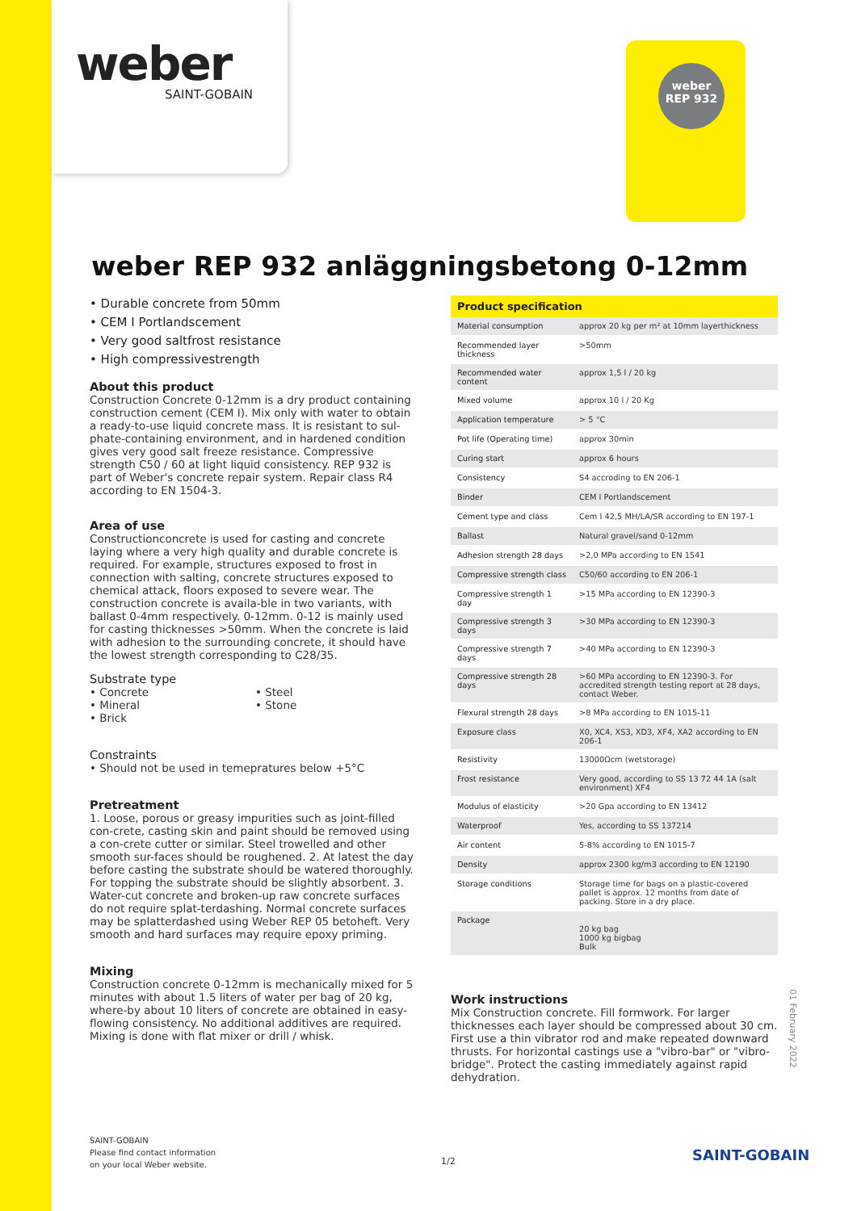weber
SAINT-GOBAIN
weber
REP 932
weber REP 932 anläggningsbetong 0-12mm
• Durable concrete from 50mm
• CEM I Portlandscement
• Very good saltfrost resistance
• High compressivestrength
About this product
Construction Concrete 0-12mm is a dry product containing construction cement (CEM I). Mix only with water to obtain a ready-to-use liquid concrete mass. It is resistant to sul-phate-containing environment, and in hardened condition gives very good salt freeze resistance. Compressive strength C50 / 60 at light liquid consistency. REP 932 is part of Weber's concrete repair system. Repair class R4 according to EN 1504-3.
Area of use
Constructionconcrete is used for casting and concrete laying where a very high quality and durable concrete is required. For example, structures exposed to frost in connection with salting, concrete structures exposed to chemical attack, floors exposed to severe wear. The construction concrete is availa-ble in two variants, with ballast 0-4mm respectively. 0-12mm. 0-12 is mainly used for casting thicknesses >50mm. When the concrete is laid with adhesion to the surrounding concrete, it should have the lowest strength corresponding to C28/35.
Substrate type
• Concrete
• Mineral
• Brick
• Steel
• Stone
Constraints
• Should not be used in temepratures below +5°C
Pretreatment
1. Loose, porous or greasy impurities such as joint-filled con-crete, casting skin and paint should be removed using a con-crete cutter or similar. Steel trowelled and other smooth sur-faces should be roughened. 2. At latest the day before casting the substrate should be watered thoroughly. For topping the substrate should be slightly absorbent. 3. Water-cut concrete and broken-up raw concrete surfaces do not require splat-terdashing. Normal concrete surfaces may be splatterdashed using Weber REP 05 betoheft. Very smooth and hard surfaces may require epoxy priming.
Mixing
Construction concrete 0-12mm is mechanically mixed for 5 minutes with about 1.5 liters of water per bag of 20 kg, where-by about 10 liters of concrete are obtained in easy-flowing consistency. No additional additives are required. Mixing is done with flat mixer or drill / whisk.
| Product specification | |
| --- | --- |
| Material consumption | approx 20 kg per m² at 10mm layerthickness |
| Recommended layer thickness | >50mm |
| Recommended water content | approx 1,5 l / 20 kg |
| Mixed volume | approx 10 l / 20 Kg |
| Application temperature | > 5 °C |
| Pot life (Operating time) | approx 30min |
| Curing start | approx 6 hours |
| Consistency | S4 accroding to EN 206-1 |
| Binder | CEM I Portlandscement |
| Cement type and class | Cem I 42,5 MH/LA/SR according to EN 197-1 |
| Ballast | Natural gravel/sand 0-12mm |
| Adhesion strength 28 days | >2,0 MPa according to EN 1541 |
| Compressive strength class | C50/60 according to EN 206-1 |
| Compressive strength 1 day | >15 MPa according to EN 12390-3 |
| Compressive strength 3 days | >30 MPa according to EN 12390-3 |
| Compressive strength 7 days | >40 MPa according to EN 12390-3 |
| Compressive strength 28 days | >60 MPa according to EN 12390-3. For accredited strength testing report at 28 days, contact Weber. |
| Flexural strength 28 days | >8 MPa according to EN 1015-11 |
| Exposure class | X0, XC4, XS3, XD3, XF4, XA2 according to EN 206-1 |
| Resistivity | 13000Ωcm (wetstorage) |
| Frost resistance | Very good, according to SS 13 72 44 1A (salt environment) XF4 |
| Modulus of elasticity | >20 Gpa according to EN 13412 |
| Waterproof | Yes, according to SS 137214 |
| Air content | 5-8% according to EN 1015-7 |
| Density | approx 2300 kg/m3 according to EN 12190 |
| Storage conditions | Storage time for bags on a plastic-covered pallet is approx. 12 months from date of packing. Store in a dry place. |
| Package | 20 kg bag 1000 kg bigbag Bulk |
Work instructions
Mix Construction concrete. Fill formwork. For larger thicknesses each layer should be compressed about 30 cm. First use a thin vibrator rod and make repeated downward thrusts. For horizontal castings use a "vibro-bar" or "vibro-bridge". Protect the casting immediately against rapid dehydration.
01 February 2022
SAINT-GOBAIN
Please find contact information
on your local Weber website.
1/2 SAINT-GOBAIN